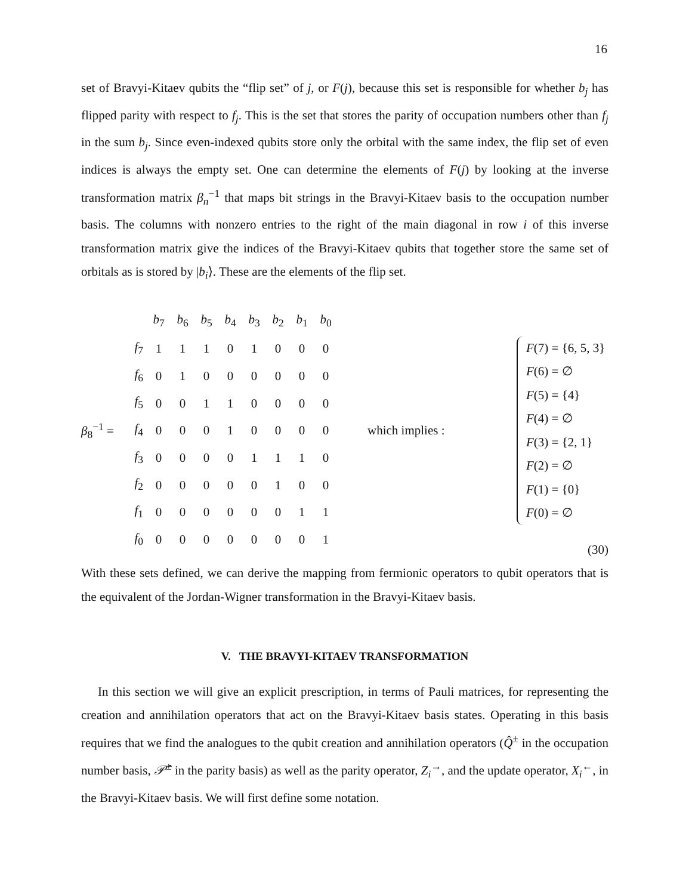16
set of Bravyi-Kitaev qubits the “flip set” of j, or F(j), because this set is responsible for whether b<sub>j</sub> has flipped parity with respect to f<sub>j</sub>. This is the set that stores the parity of occupation numbers other than f<sub>j</sub> in the sum b<sub>j</sub>. Since even-indexed qubits store only the orbital with the same index, the flip set of even indices is always the empty set. One can determine the elements of F(j) by looking at the inverse transformation matrix β<sub>n</sub><sup>−1</sup> that maps bit strings in the Bravyi-Kitaev basis to the occupation number basis. The columns with nonzero entries to the right of the main diagonal in row i of this inverse transformation matrix give the indices of the Bravyi-Kitaev qubits that together store the same set of orbitals as is stored by |b<sub>i</sub>⟩. These are the elements of the flip set.
β<sub>8</sub><sup>−1</sup> =
| | b<sub>7</sub> | b<sub>6</sub> | b<sub>5</sub> | b<sub>4</sub> | b<sub>3</sub> | b<sub>2</sub> | b<sub>1</sub> | b<sub>0</sub> |
| f<sub>7</sub> | 1 | 1 | 1 | 0 | 1 | 0 | 0 | 0 |
| f<sub>6</sub> | 0 | 1 | 0 | 0 | 0 | 0 | 0 | 0 |
| f<sub>5</sub> | 0 | 0 | 1 | 1 | 0 | 0 | 0 | 0 |
| f<sub>4</sub> | 0 | 0 | 0 | 1 | 0 | 0 | 0 | 0 |
| f<sub>3</sub> | 0 | 0 | 0 | 0 | 1 | 1 | 1 | 0 |
| f<sub>2</sub> | 0 | 0 | 0 | 0 | 0 | 1 | 0 | 0 |
| f<sub>1</sub> | 0 | 0 | 0 | 0 | 0 | 0 | 1 | 1 |
| f<sub>0</sub> | 0 | 0 | 0 | 0 | 0 | 0 | 0 | 1 |
which implies :
F(7) = {6, 5, 3}
F(6) = ∅
F(5) = {4}
F(4) = ∅
F(3) = {2, 1}
F(2) = ∅
F(1) = {0}
F(0) = ∅
(30)
With these sets defined, we can derive the mapping from fermionic operators to qubit operators that is the equivalent of the Jordan-Wigner transformation in the Bravyi-Kitaev basis.
V. THE BRAVYI-KITAEV TRANSFORMATION
In this section we will give an explicit prescription, in terms of Pauli matrices, for representing the creation and annihilation operators that act on the Bravyi-Kitaev basis states. Operating in this basis requires that we find the analogues to the qubit creation and annihilation operators (Q̂<sup>±</sup> in the occupation number basis, 𝒫̂<sup>±</sup> in the parity basis) as well as the parity operator, Z<sub>i</sub><sup>→</sup>, and the update operator, X<sub>i</sub><sup>←</sup>, in the Bravyi-Kitaev basis. We will first define some notation.